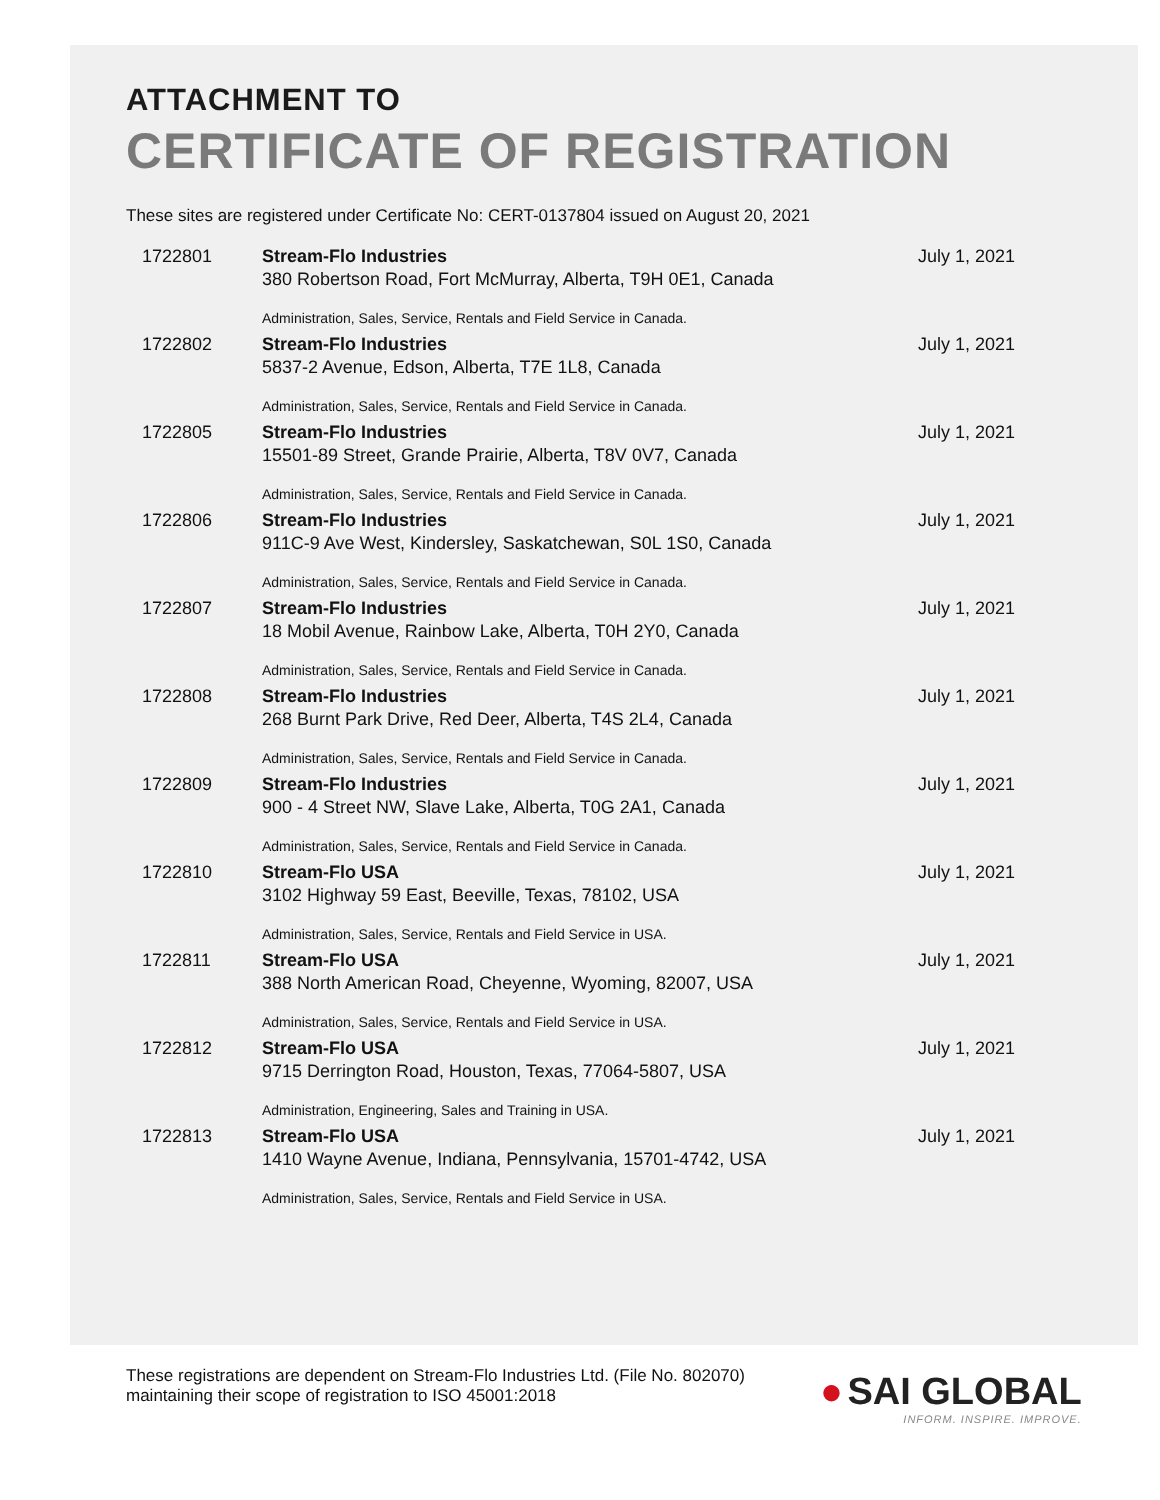ATTACHMENT TO
CERTIFICATE OF REGISTRATION
These sites are registered under Certificate No: CERT-0137804 issued on August 20, 2021
| 1722801 | Stream-Flo Industries 380 Robertson Road, Fort McMurray, Alberta, T9H 0E1, Canada Administration, Sales, Service, Rentals and Field Service in Canada. | July 1, 2021 |
| 1722802 | Stream-Flo Industries 5837-2 Avenue, Edson, Alberta, T7E 1L8, Canada Administration, Sales, Service, Rentals and Field Service in Canada. | July 1, 2021 |
| 1722805 | Stream-Flo Industries 15501-89 Street, Grande Prairie, Alberta, T8V 0V7, Canada Administration, Sales, Service, Rentals and Field Service in Canada. | July 1, 2021 |
| 1722806 | Stream-Flo Industries 911C-9 Ave West, Kindersley, Saskatchewan, S0L 1S0, Canada Administration, Sales, Service, Rentals and Field Service in Canada. | July 1, 2021 |
| 1722807 | Stream-Flo Industries 18 Mobil Avenue, Rainbow Lake, Alberta, T0H 2Y0, Canada Administration, Sales, Service, Rentals and Field Service in Canada. | July 1, 2021 |
| 1722808 | Stream-Flo Industries 268 Burnt Park Drive, Red Deer, Alberta, T4S 2L4, Canada Administration, Sales, Service, Rentals and Field Service in Canada. | July 1, 2021 |
| 1722809 | Stream-Flo Industries 900 - 4 Street NW, Slave Lake, Alberta, T0G 2A1, Canada Administration, Sales, Service, Rentals and Field Service in Canada. | July 1, 2021 |
| 1722810 | Stream-Flo USA 3102 Highway 59 East, Beeville, Texas, 78102, USA Administration, Sales, Service, Rentals and Field Service in USA. | July 1, 2021 |
| 1722811 | Stream-Flo USA 388 North American Road, Cheyenne, Wyoming, 82007, USA Administration, Sales, Service, Rentals and Field Service in USA. | July 1, 2021 |
| 1722812 | Stream-Flo USA 9715 Derrington Road, Houston, Texas, 77064-5807, USA Administration, Engineering, Sales and Training in USA. | July 1, 2021 |
| 1722813 | Stream-Flo USA 1410 Wayne Avenue, Indiana, Pennsylvania, 15701-4742, USA Administration, Sales, Service, Rentals and Field Service in USA. | July 1, 2021 |
These registrations are dependent on Stream-Flo Industries Ltd. (File No. 802070) maintaining their scope of registration to ISO 45001:2018
● SAI GLOBAL
INFORM. INSPIRE. IMPROVE.